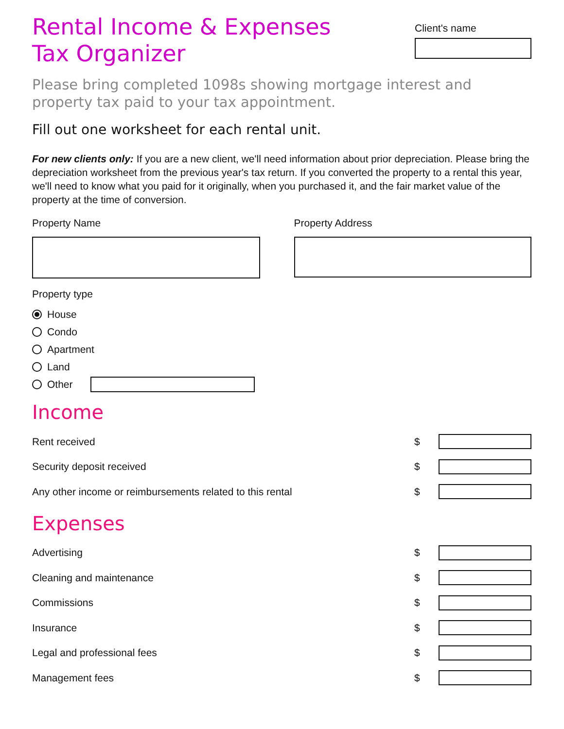Rental Income & Expenses
Tax Organizer
Client's name
Please bring completed 1098s showing mortgage interest and property tax paid to your tax appointment.
Fill out one worksheet for each rental unit.
For new clients only: If you are a new client, we'll need information about prior depreciation. Please bring the depreciation worksheet from the previous year's tax return. If you converted the property to a rental this year, we'll need to know what you paid for it originally, when you purchased it, and the fair market value of the property at the time of conversion.
Property Name Property Address
Property type
House
Condo
Apartment
Land
Other
Income
Rent received $
Security deposit received $
Any other income or reimbursements related to this rental $
Expenses
Advertising $
Cleaning and maintenance $
Commissions $
Insurance $
Legal and professional fees $
Management fees $